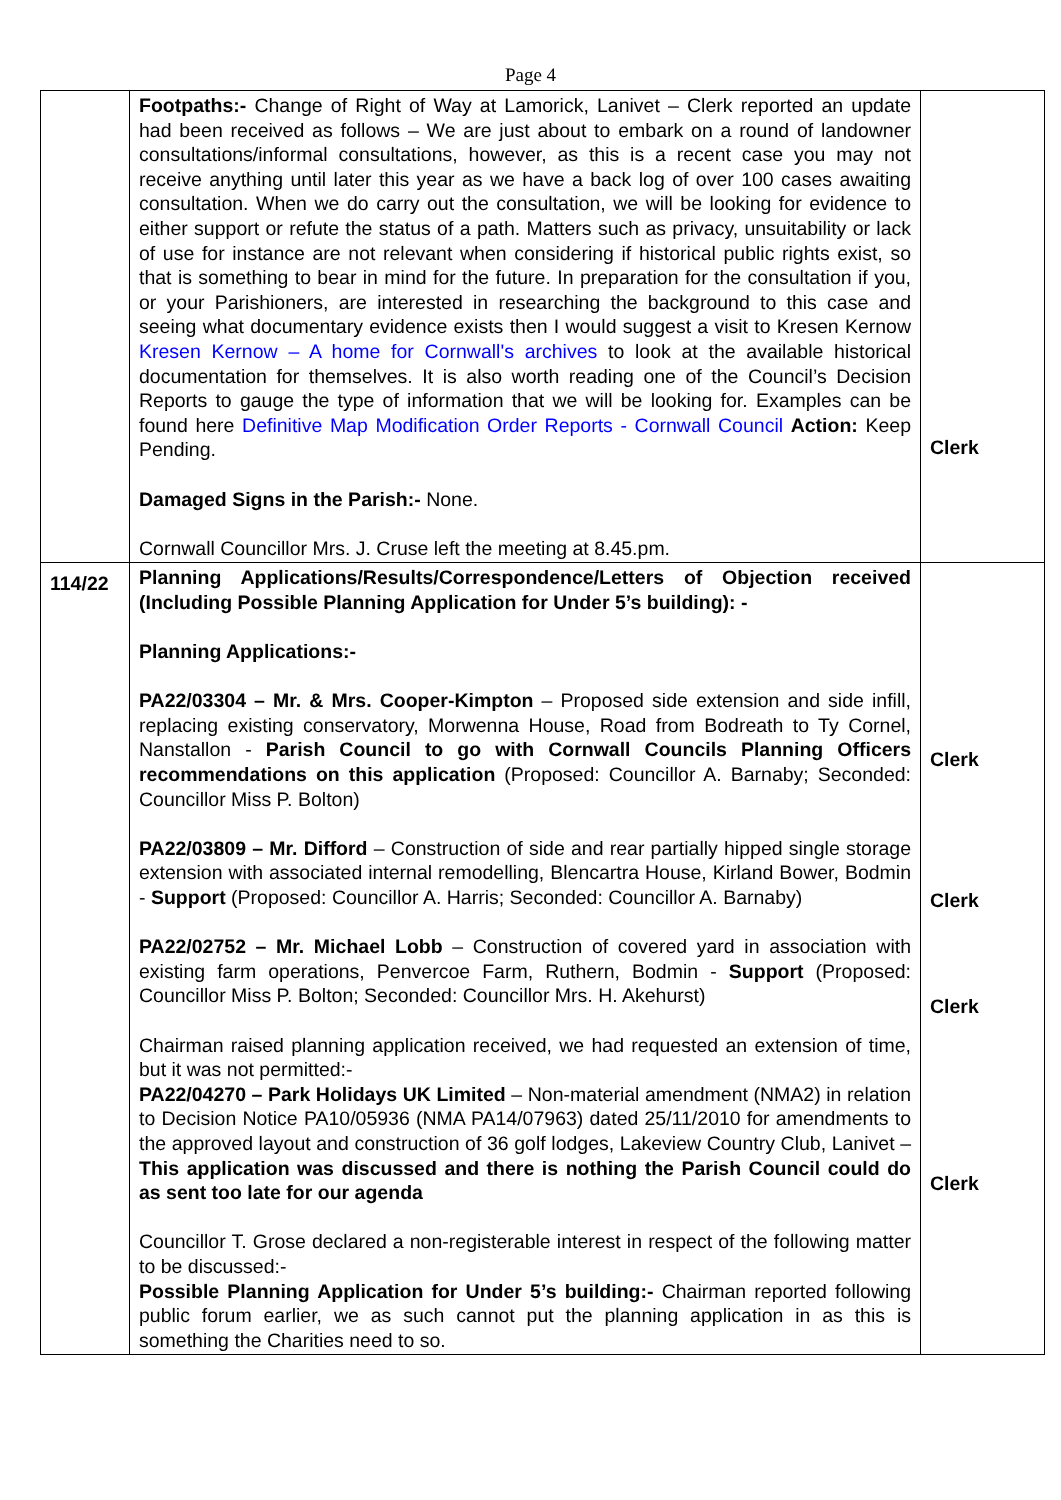Page 4
| | Footpaths:- Change of Right of Way at Lamorick, Lanivet – Clerk reported an update had been received as follows – We are just about to embark on a round of landowner consultations/informal consultations, however, as this is a recent case you may not receive anything until later this year as we have a back log of over 100 cases awaiting consultation. When we do carry out the consultation, we will be looking for evidence to either support or refute the status of a path. Matters such as privacy, unsuitability or lack of use for instance are not relevant when considering if historical public rights exist, so that is something to bear in mind for the future. In preparation for the consultation if you, or your Parishioners, are interested in researching the background to this case and seeing what documentary evidence exists then I would suggest a visit to Kresen Kernow Kresen Kernow – A home for Cornwall's archives to look at the available historical documentation for themselves. It is also worth reading one of the Council’s Decision Reports to gauge the type of information that we will be looking for. Examples can be found here Definitive Map Modification Order Reports - Cornwall Council Action: Keep Pending. Damaged Signs in the Parish:- None. Cornwall Councillor Mrs. J. Cruse left the meeting at 8.45.pm. | Clerk |
| 114/22 | Planning Applications/Results/Correspondence/Letters of Objection received (Including Possible Planning Application for Under 5’s building): - Planning Applications:- PA22/03304 – Mr. & Mrs. Cooper-Kimpton – Proposed side extension and side infill, replacing existing conservatory, Morwenna House, Road from Bodreath to Ty Cornel, Nanstallon - Parish Council to go with Cornwall Councils Planning Officers recommendations on this application (Proposed: Councillor A. Barnaby; Seconded: Councillor Miss P. Bolton) PA22/03809 – Mr. Difford – Construction of side and rear partially hipped single storage extension with associated internal remodelling, Blencartra House, Kirland Bower, Bodmin - Support (Proposed: Councillor A. Harris; Seconded: Councillor A. Barnaby) PA22/02752 – Mr. Michael Lobb – Construction of covered yard in association with existing farm operations, Penvercoe Farm, Ruthern, Bodmin - Support (Proposed: Councillor Miss P. Bolton; Seconded: Councillor Mrs. H. Akehurst) Chairman raised planning application received, we had requested an extension of time, but it was not permitted:- PA22/04270 – Park Holidays UK Limited – Non-material amendment (NMA2) in relation to Decision Notice PA10/05936 (NMA PA14/07963) dated 25/11/2010 for amendments to the approved layout and construction of 36 golf lodges, Lakeview Country Club, Lanivet – This application was discussed and there is nothing the Parish Council could do as sent too late for our agenda Councillor T. Grose declared a non-registerable interest in respect of the following matter to be discussed:- Possible Planning Application for Under 5’s building:- Chairman reported following public forum earlier, we as such cannot put the planning application in as this is something the Charities need to so. | Clerk Clerk Clerk Clerk |